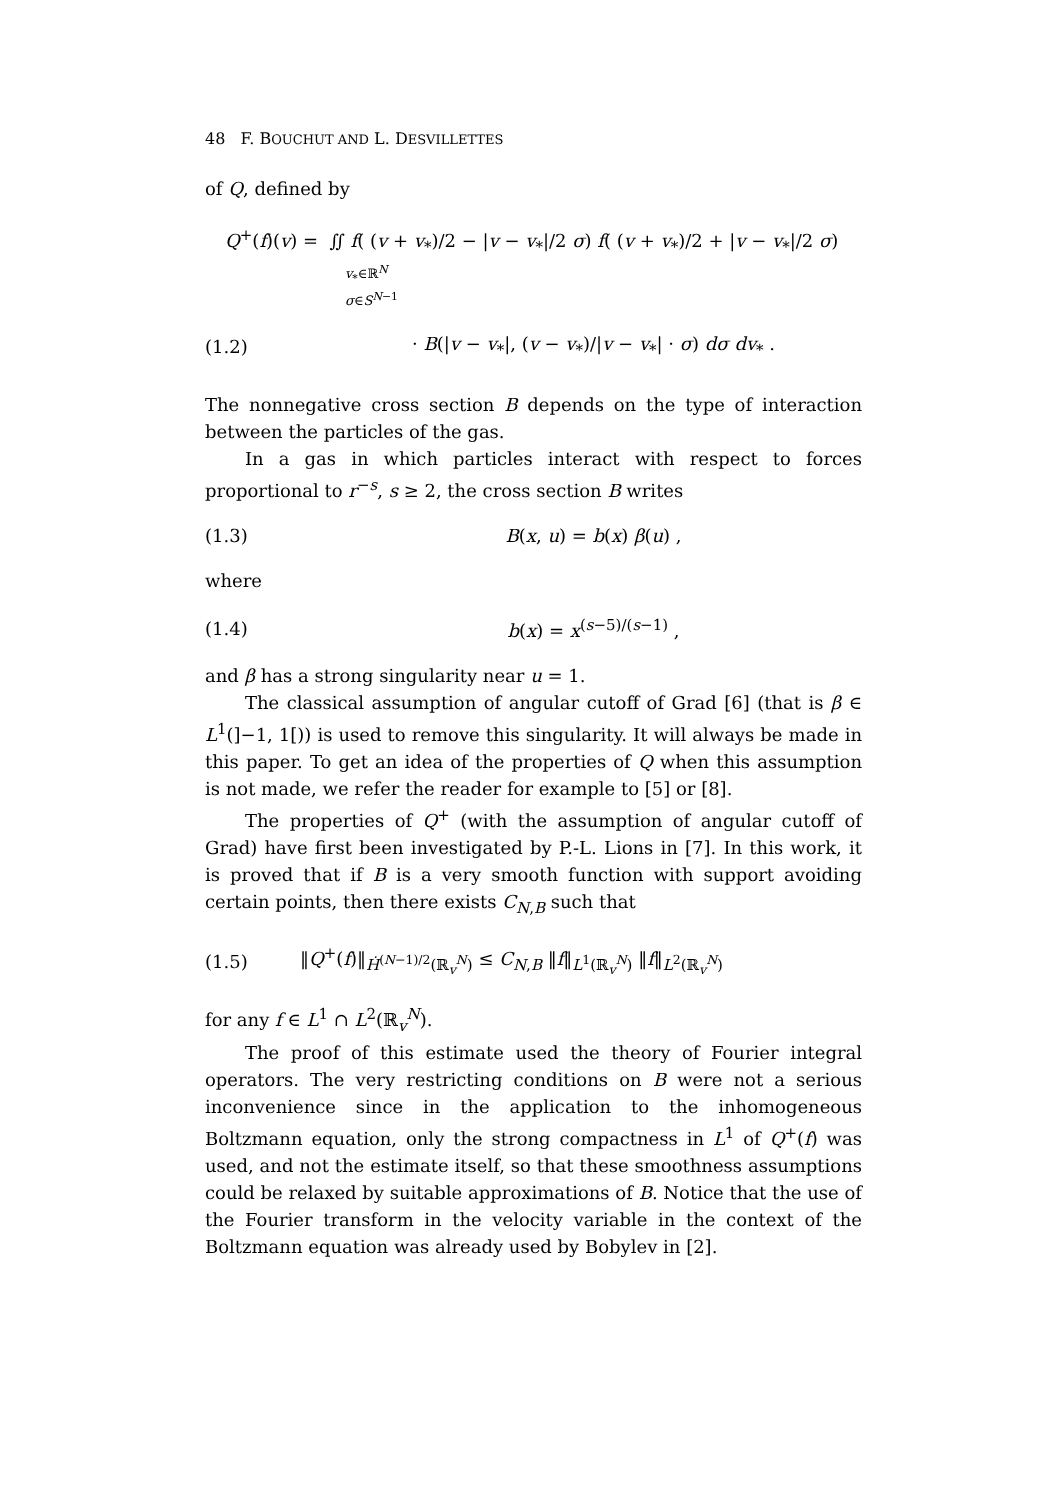48 F. BOUCHUT AND L. DESVILLETTES
of Q, defined by
Q<sup>+</sup>(f)(v) = ∬ f( (v + v<sub>*</sub>)/2 − |v − v<sub>*</sub>|/2 σ) f( (v + v<sub>*</sub>)/2 + |v − v<sub>*</sub>|/2 σ)
v<sub>*</sub>∈ℝ<sup>N</sup>
σ∈S<sup>N−1</sup>
(1.2)
· B(|v − v<sub>*</sub>|, (v − v<sub>*</sub>)/|v − v<sub>*</sub>| · σ) dσ dv<sub>*</sub> .
The nonnegative cross section B depends on the type of interaction between the particles of the gas.
In a gas in which particles interact with respect to forces proportional to r<sup>−s</sup>, s ≥ 2, the cross section B writes
(1.3) B(x, u) = b(x) β(u) ,
where
(1.4) b(x) = x<sup>(s−5)/(s−1)</sup> ,
and β has a strong singularity near u = 1.
The classical assumption of angular cutoff of Grad [6] (that is β ∈ L<sup>1</sup>(]−1, 1[)) is used to remove this singularity. It will always be made in this paper. To get an idea of the properties of Q when this assumption is not made, we refer the reader for example to [5] or [8].
The properties of Q<sup>+</sup> (with the assumption of angular cutoff of Grad) have first been investigated by P.-L. Lions in [7]. In this work, it is proved that if B is a very smooth function with support avoiding certain points, then there exists C<sub>N,B</sub> such that
(1.5)
‖Q<sup>+</sup>(f)‖<sub>Ḣ<sup>(N−1)/2</sup>(ℝ<sub>v</sub><sup>N</sup>)</sub> ≤ C<sub>N,B</sub> ‖f‖<sub>L<sup>1</sup>(ℝ<sub>v</sub><sup>N</sup>)</sub> ‖f‖<sub>L<sup>2</sup>(ℝ<sub>v</sub><sup>N</sup>)</sub>
for any f ∈ L<sup>1</sup> ∩ L<sup>2</sup>(ℝ<sub>v</sub><sup>N</sup>).
The proof of this estimate used the theory of Fourier integral operators. The very restricting conditions on B were not a serious inconvenience since in the application to the inhomogeneous Boltzmann equation, only the strong compactness in L<sup>1</sup> of Q<sup>+</sup>(f) was used, and not the estimate itself, so that these smoothness assumptions could be relaxed by suitable approximations of B. Notice that the use of the Fourier transform in the velocity variable in the context of the Boltzmann equation was already used by Bobylev in [2].